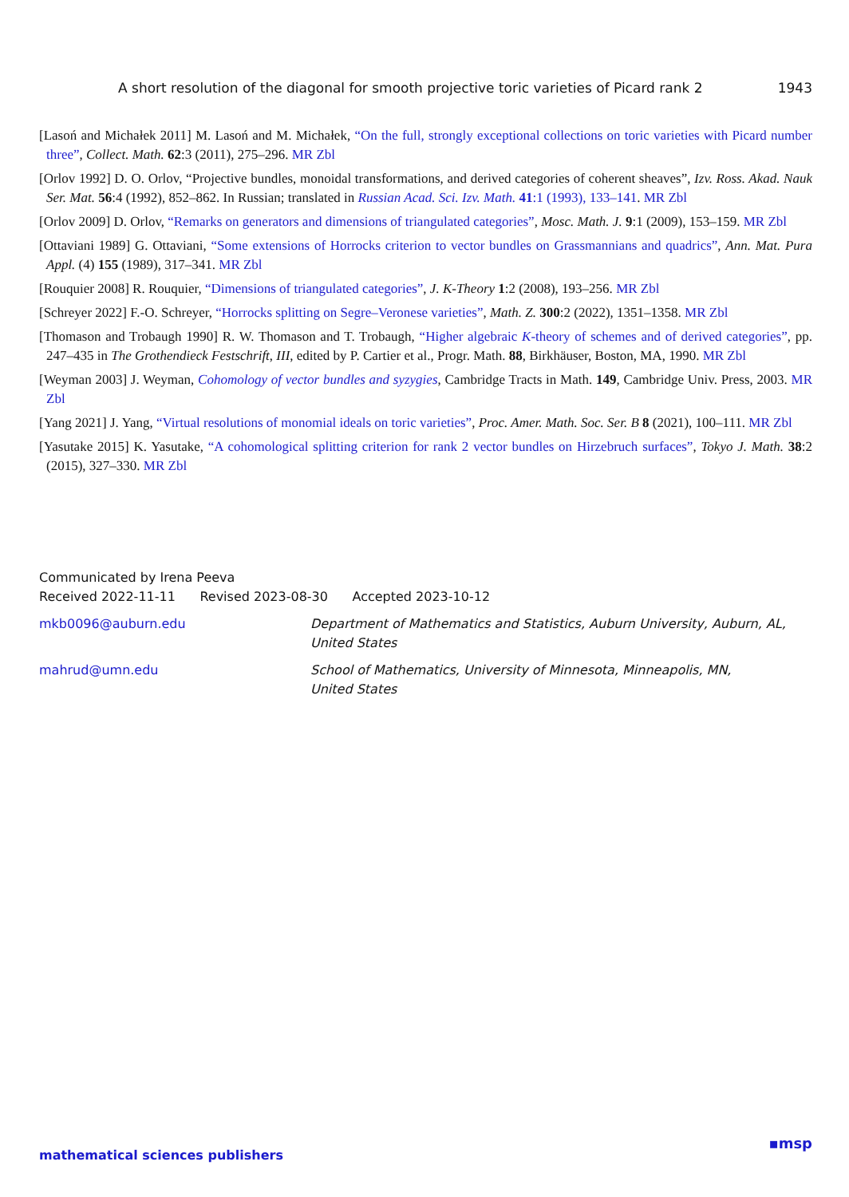A short resolution of the diagonal for smooth projective toric varieties of Picard rank 2 1943
[Lasoń and Michałek 2011] M. Lasoń and M. Michałek, “On the full, strongly exceptional collections on toric varieties with Picard number three”, Collect. Math. 62:3 (2011), 275–296. MR Zbl
[Orlov 1992] D. O. Orlov, “Projective bundles, monoidal transformations, and derived categories of coherent sheaves”, Izv. Ross. Akad. Nauk Ser. Mat. 56:4 (1992), 852–862. In Russian; translated in Russian Acad. Sci. Izv. Math. 41:1 (1993), 133–141. MR Zbl
[Orlov 2009] D. Orlov, “Remarks on generators and dimensions of triangulated categories”, Mosc. Math. J. 9:1 (2009), 153–159. MR Zbl
[Ottaviani 1989] G. Ottaviani, “Some extensions of Horrocks criterion to vector bundles on Grassmannians and quadrics”, Ann. Mat. Pura Appl. (4) 155 (1989), 317–341. MR Zbl
[Rouquier 2008] R. Rouquier, “Dimensions of triangulated categories”, J. K-Theory 1:2 (2008), 193–256. MR Zbl
[Schreyer 2022] F.-O. Schreyer, “Horrocks splitting on Segre–Veronese varieties”, Math. Z. 300:2 (2022), 1351–1358. MR Zbl
[Thomason and Trobaugh 1990] R. W. Thomason and T. Trobaugh, “Higher algebraic K-theory of schemes and of derived categories”, pp. 247–435 in The Grothendieck Festschrift, III, edited by P. Cartier et al., Progr. Math. 88, Birkhäuser, Boston, MA, 1990. MR Zbl
[Weyman 2003] J. Weyman, Cohomology of vector bundles and syzygies, Cambridge Tracts in Math. 149, Cambridge Univ. Press, 2003. MR Zbl
[Yang 2021] J. Yang, “Virtual resolutions of monomial ideals on toric varieties”, Proc. Amer. Math. Soc. Ser. B 8 (2021), 100–111. MR Zbl
[Yasutake 2015] K. Yasutake, “A cohomological splitting criterion for rank 2 vector bundles on Hirzebruch surfaces”, Tokyo J. Math. 38:2 (2015), 327–330. MR Zbl
Communicated by Irena Peeva
Received 2022-11-11 Revised 2023-08-30 Accepted 2023-10-12
mkb0096@auburn.edu Department of Mathematics and Statistics, Auburn University, Auburn, AL, United States
mahrud@umn.edu School of Mathematics, University of Minnesota, Minneapolis, MN,
United States
mathematical sciences publishers
▪msp